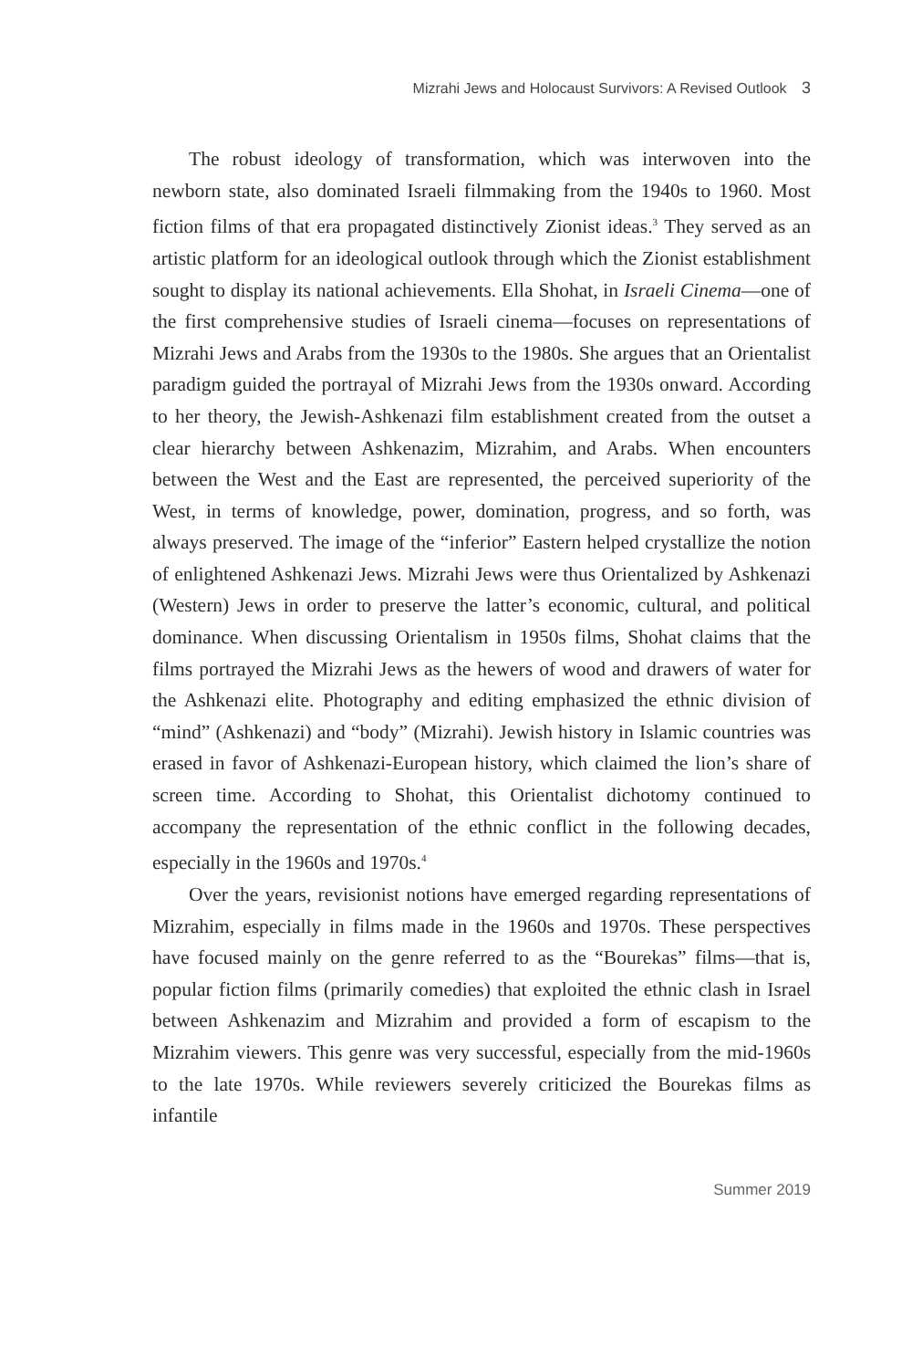Mizrahi Jews and Holocaust Survivors: A Revised Outlook 3
The robust ideology of transformation, which was interwoven into the newborn state, also dominated Israeli filmmaking from the 1940s to 1960. Most fiction films of that era propagated distinctively Zionist ideas.<sup>3</sup> They served as an artistic platform for an ideological outlook through which the Zionist establishment sought to display its national achievements. Ella Shohat, in Israeli Cinema—one of the first comprehensive studies of Israeli cinema—focuses on representations of Mizrahi Jews and Arabs from the 1930s to the 1980s. She argues that an Orientalist paradigm guided the portrayal of Mizrahi Jews from the 1930s onward. According to her theory, the Jewish-Ashkenazi film establishment created from the outset a clear hierarchy between Ashkenazim, Mizrahim, and Arabs. When encounters between the West and the East are represented, the perceived superiority of the West, in terms of knowledge, power, domination, progress, and so forth, was always preserved. The image of the “inferior” Eastern helped crystallize the notion of enlightened Ashkenazi Jews. Mizrahi Jews were thus Orientalized by Ashkenazi (Western) Jews in order to preserve the latter’s economic, cultural, and political dominance. When discussing Orientalism in 1950s films, Shohat claims that the films portrayed the Mizrahi Jews as the hewers of wood and drawers of water for the Ashkenazi elite. Photography and editing emphasized the ethnic division of “mind” (Ashkenazi) and “body” (Mizrahi). Jewish history in Islamic countries was erased in favor of Ashkenazi-European history, which claimed the lion’s share of screen time. According to Shohat, this Orientalist dichotomy continued to accompany the representation of the ethnic conflict in the following decades, especially in the 1960s and 1970s.<sup>4</sup>
Over the years, revisionist notions have emerged regarding representations of Mizrahim, especially in films made in the 1960s and 1970s. These perspectives have focused mainly on the genre referred to as the “Bourekas” films—that is, popular fiction films (primarily comedies) that exploited the ethnic clash in Israel between Ashkenazim and Mizrahim and provided a form of escapism to the Mizrahim viewers. This genre was very successful, especially from the mid-1960s to the late 1970s. While reviewers severely criticized the Bourekas films as infantile
Summer 2019